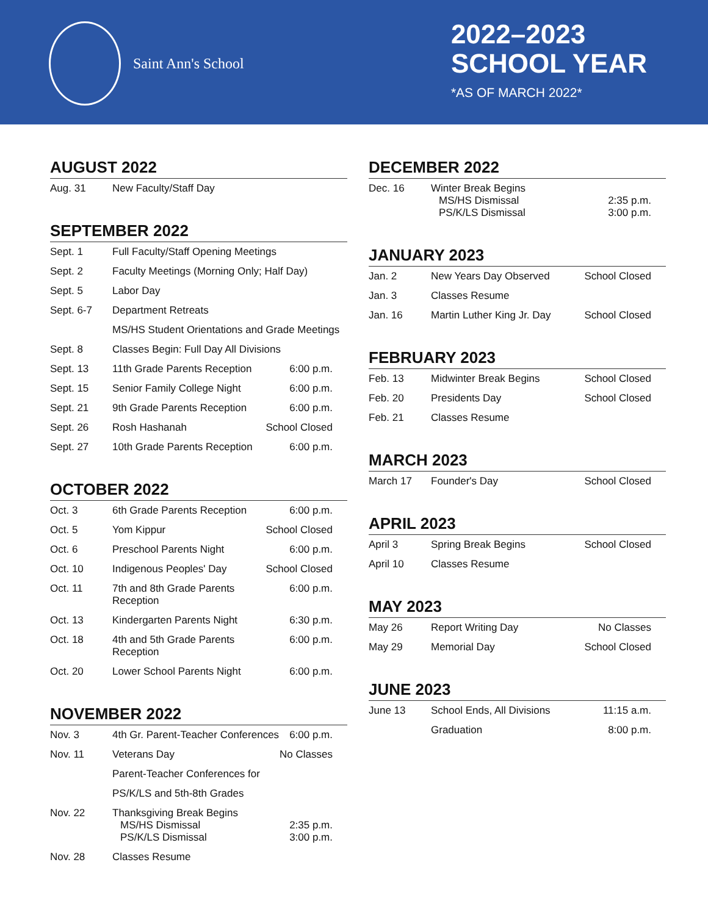Saint Ann's School
2022–2023
SCHOOL YEAR
*AS OF MARCH 2022*
AUGUST 2022
| Aug. 31 | New Faculty/Staff Day | |
SEPTEMBER 2022
| Sept. 1 | Full Faculty/Staff Opening Meetings | |
| Sept. 2 | Faculty Meetings (Morning Only; Half Day) | |
| Sept. 5 | Labor Day | |
| Sept. 6-7 | Department Retreats | |
| | MS/HS Student Orientations and Grade Meetings | |
| Sept. 8 | Classes Begin: Full Day All Divisions | |
| Sept. 13 | 11th Grade Parents Reception | 6:00 p.m. |
| Sept. 15 | Senior Family College Night | 6:00 p.m. |
| Sept. 21 | 9th Grade Parents Reception | 6:00 p.m. |
| Sept. 26 | Rosh Hashanah | School Closed |
| Sept. 27 | 10th Grade Parents Reception | 6:00 p.m. |
OCTOBER 2022
| Oct. 3 | 6th Grade Parents Reception | 6:00 p.m. |
| Oct. 5 | Yom Kippur | School Closed |
| Oct. 6 | Preschool Parents Night | 6:00 p.m. |
| Oct. 10 | Indigenous Peoples' Day | School Closed |
| Oct. 11 | 7th and 8th Grade Parents Reception | 6:00 p.m. |
| Oct. 13 | Kindergarten Parents Night | 6:30 p.m. |
| Oct. 18 | 4th and 5th Grade Parents Reception | 6:00 p.m. |
| Oct. 20 | Lower School Parents Night | 6:00 p.m. |
NOVEMBER 2022
| Nov. 3 | 4th Gr. Parent-Teacher Conferences | 6:00 p.m. |
| Nov. 11 | Veterans Day | No Classes |
| | Parent-Teacher Conferences for | |
| | PS/K/LS and 5th-8th Grades | |
| Nov. 22 | Thanksgiving Break Begins MS/HS Dismissal PS/K/LS Dismissal | 2:35 p.m. 3:00 p.m. |
| Nov. 28 | Classes Resume | |
DECEMBER 2022
| Dec. 16 | Winter Break Begins MS/HS Dismissal PS/K/LS Dismissal | 2:35 p.m. 3:00 p.m. |
JANUARY 2023
| Jan. 2 | New Years Day Observed | School Closed |
| Jan. 3 | Classes Resume | |
| Jan. 16 | Martin Luther King Jr. Day | School Closed |
FEBRUARY 2023
| Feb. 13 | Midwinter Break Begins | School Closed |
| Feb. 20 | Presidents Day | School Closed |
| Feb. 21 | Classes Resume | |
MARCH 2023
| March 17 | Founder's Day | School Closed |
APRIL 2023
| April 3 | Spring Break Begins | School Closed |
| April 10 | Classes Resume | |
MAY 2023
| May 26 | Report Writing Day | No Classes |
| May 29 | Memorial Day | School Closed |
JUNE 2023
| June 13 | School Ends, All Divisions | 11:15 a.m. |
| | Graduation | 8:00 p.m. |